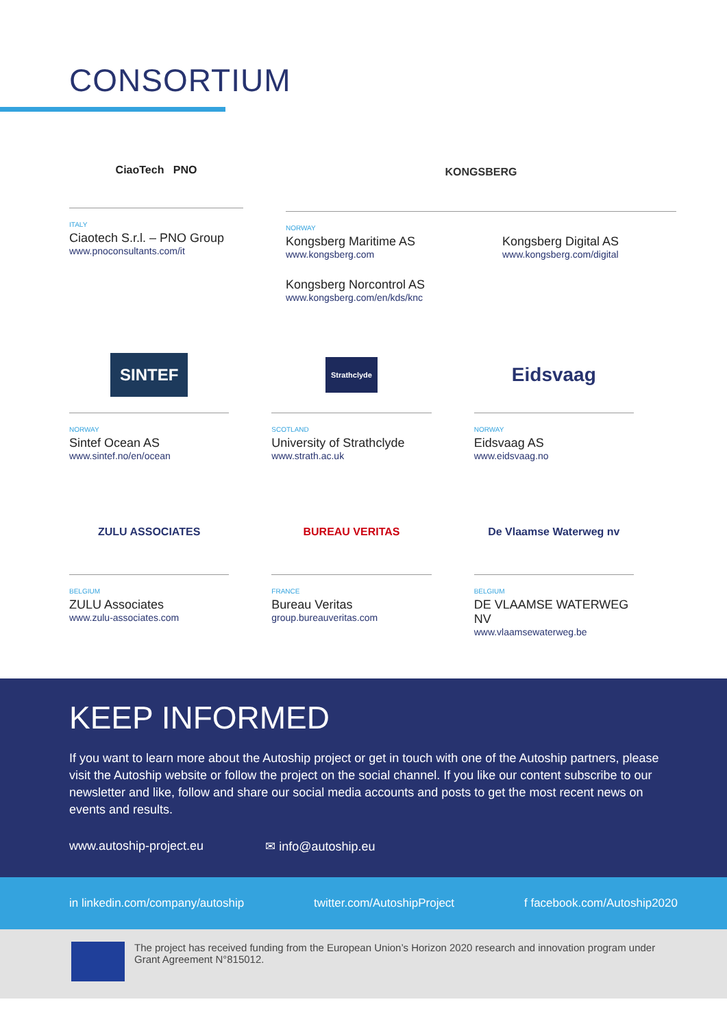CONSORTIUM
CiaoTech PNO
ITALY
Ciaotech S.r.l. – PNO Group
www.pnoconsultants.com/it
KONGSBERG
NORWAY
Kongsberg Maritime AS
www.kongsberg.com
Kongsberg Norcontrol AS
www.kongsberg.com/en/kds/knc
Kongsberg Digital AS
www.kongsberg.com/digital
SINTEF
NORWAY
Sintef Ocean AS
www.sintef.no/en/ocean
Strathclyde
SCOTLAND
University of Strathclyde
www.strath.ac.uk
Eidsvaag
NORWAY
Eidsvaag AS
www.eidsvaag.no
ZULU ASSOCIATES
BELGIUM
ZULU Associates
www.zulu-associates.com
BUREAU VERITAS
FRANCE
Bureau Veritas
group.bureauveritas.com
De Vlaamse Waterweg nv
BELGIUM
DE VLAAMSE WATERWEG NV
www.vlaamsewaterweg.be
KEEP INFORMED
If you want to learn more about the Autoship project or get in touch with one of the Autoship partners, please visit the Autoship website or follow the project on the social channel. If you like our content subscribe to our newsletter and like, follow and share our social media accounts and posts to get the most recent news on events and results.
www.autoship-project.eu ✉ info@autoship.eu
in linkedin.com/company/autoship twitter.com/AutoshipProject f facebook.com/Autoship2020
The project has received funding from the European Union’s Horizon 2020 research and innovation program under Grant Agreement N°815012.